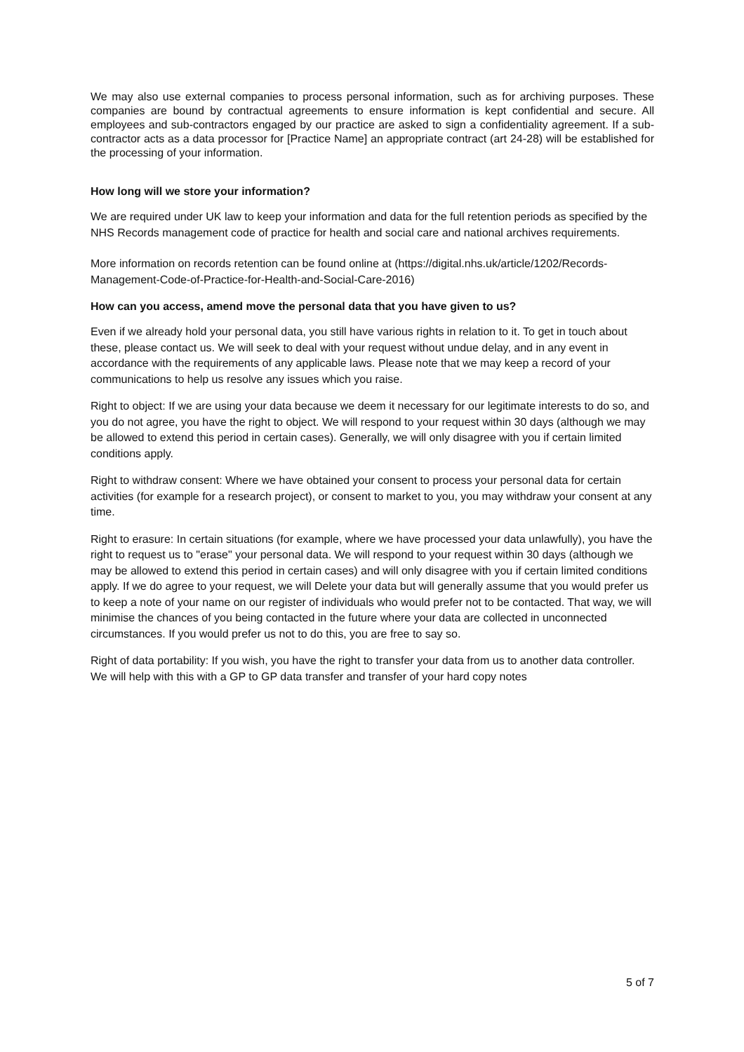We may also use external companies to process personal information, such as for archiving purposes. These companies are bound by contractual agreements to ensure information is kept confidential and secure. All employees and sub-contractors engaged by our practice are asked to sign a confidentiality agreement. If a sub-contractor acts as a data processor for [Practice Name] an appropriate contract (art 24-28) will be established for the processing of your information.
How long will we store your information?
We are required under UK law to keep your information and data for the full retention periods as specified by the NHS Records management code of practice for health and social care and national archives requirements.
More information on records retention can be found online at (https://digital.nhs.uk/article/1202/Records-Management-Code-of-Practice-for-Health-and-Social-Care-2016)
How can you access, amend move the personal data that you have given to us?
Even if we already hold your personal data, you still have various rights in relation to it. To get in touch about these, please contact us. We will seek to deal with your request without undue delay, and in any event in accordance with the requirements of any applicable laws. Please note that we may keep a record of your communications to help us resolve any issues which you raise.
Right to object: If we are using your data because we deem it necessary for our legitimate interests to do so, and you do not agree, you have the right to object. We will respond to your request within 30 days (although we may be allowed to extend this period in certain cases). Generally, we will only disagree with you if certain limited conditions apply.
Right to withdraw consent: Where we have obtained your consent to process your personal data for certain activities (for example for a research project), or consent to market to you, you may withdraw your consent at any time.
Right to erasure: In certain situations (for example, where we have processed your data unlawfully), you have the right to request us to "erase" your personal data. We will respond to your request within 30 days (although we may be allowed to extend this period in certain cases) and will only disagree with you if certain limited conditions apply. If we do agree to your request, we will Delete your data but will generally assume that you would prefer us to keep a note of your name on our register of individuals who would prefer not to be contacted. That way, we will minimise the chances of you being contacted in the future where your data are collected in unconnected circumstances. If you would prefer us not to do this, you are free to say so.
Right of data portability: If you wish, you have the right to transfer your data from us to another data controller. We will help with this with a GP to GP data transfer and transfer of your hard copy notes
5 of 7